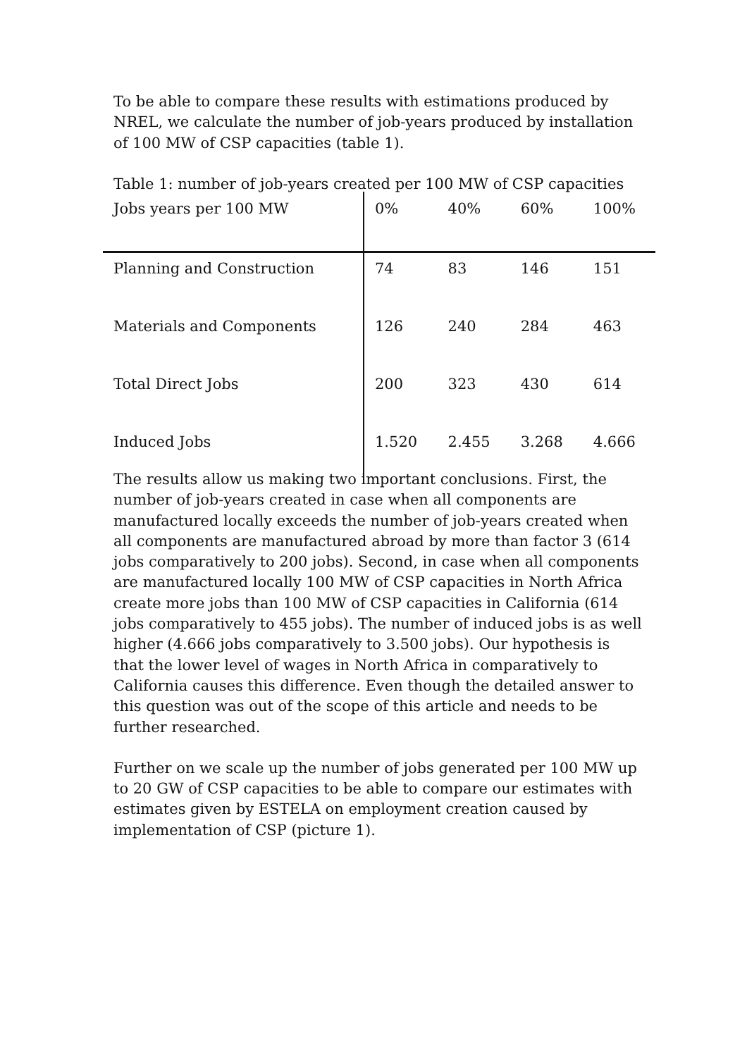To be able to compare these results with estimations produced by NREL, we calculate the number of job-years produced by installation of 100 MW of CSP capacities (table 1).
Table 1: number of job-years created per 100 MW of CSP capacities
| Jobs years per 100 MW | 0% | 40% | 60% | 100% |
| --- | --- | --- | --- | --- |
| Planning and Construction | 74 | 83 | 146 | 151 |
| Materials and Components | 126 | 240 | 284 | 463 |
| Total Direct Jobs | 200 | 323 | 430 | 614 |
| Induced Jobs | 1.520 | 2.455 | 3.268 | 4.666 |
The results allow us making two important conclusions. First, the number of job-years created in case when all components are manufactured locally exceeds the number of job-years created when all components are manufactured abroad by more than factor 3 (614 jobs comparatively to 200 jobs). Second, in case when all components are manufactured locally 100 MW of CSP capacities in North Africa create more jobs than 100 MW of CSP capacities in California (614 jobs comparatively to 455 jobs). The number of induced jobs is as well higher (4.666 jobs comparatively to 3.500 jobs). Our hypothesis is that the lower level of wages in North Africa in comparatively to California causes this difference. Even though the detailed answer to this question was out of the scope of this article and needs to be further researched.
Further on we scale up the number of jobs generated per 100 MW up to 20 GW of CSP capacities to be able to compare our estimates with estimates given by ESTELA on employment creation caused by implementation of CSP (picture 1).